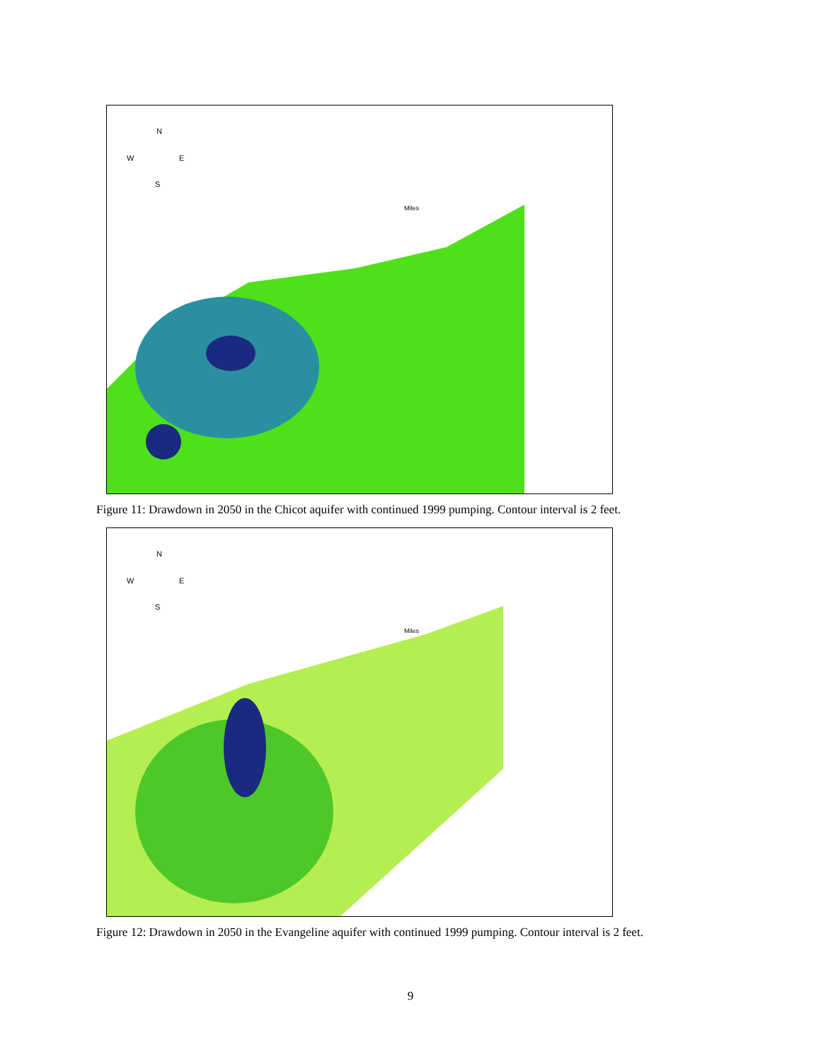N
W
E
S
Miles
Figure 11: Drawdown in 2050 in the Chicot aquifer with continued 1999 pumping. Contour interval is 2 feet.
N
W
E
S
Miles
Figure 12: Drawdown in 2050 in the Evangeline aquifer with continued 1999 pumping. Contour interval is 2 feet.
9